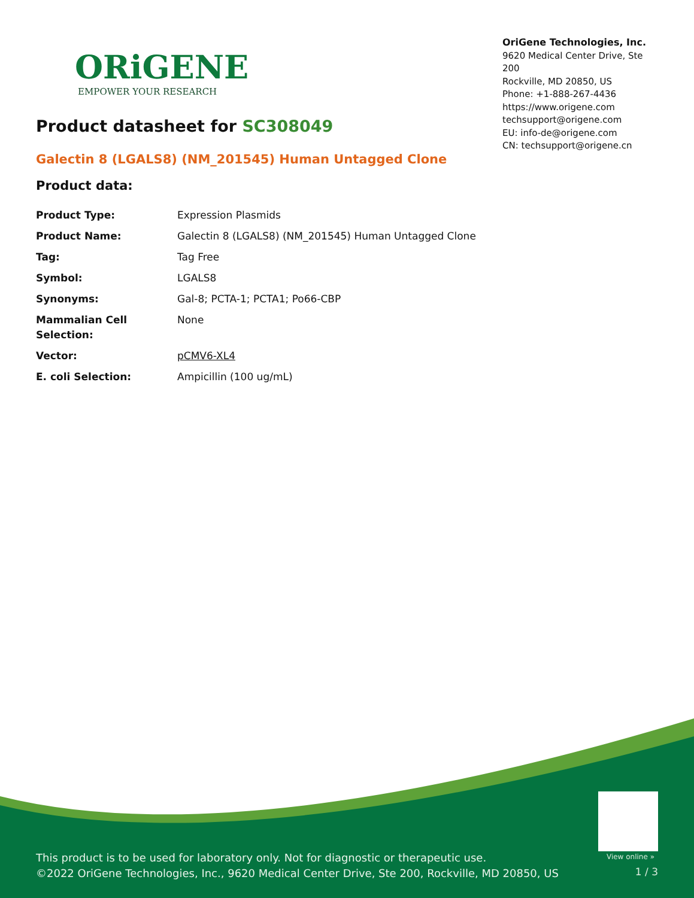ORiGENE
EMPOWER YOUR RESEARCH
OriGene Technologies, Inc.
9620 Medical Center Drive, Ste 200
Rockville, MD 20850, US
Phone: +1-888-267-4436
https://www.origene.com
techsupport@origene.com
EU: info-de@origene.com
CN: techsupport@origene.cn
Product datasheet for SC308049
Galectin 8 (LGALS8) (NM_201545) Human Untagged Clone
Product data:
| Product Type: | Expression Plasmids |
| Product Name: | Galectin 8 (LGALS8) (NM_201545) Human Untagged Clone |
| Tag: | Tag Free |
| Symbol: | LGALS8 |
| Synonyms: | Gal-8; PCTA-1; PCTA1; Po66-CBP |
| Mammalian Cell Selection: | None |
| Vector: | pCMV6-XL4 |
| E. coli Selection: | Ampicillin (100 ug/mL) |
View online »
This product is to be used for laboratory only. Not for diagnostic or therapeutic use.
©2022 OriGene Technologies, Inc., 9620 Medical Center Drive, Ste 200, Rockville, MD 20850, US
1 / 3